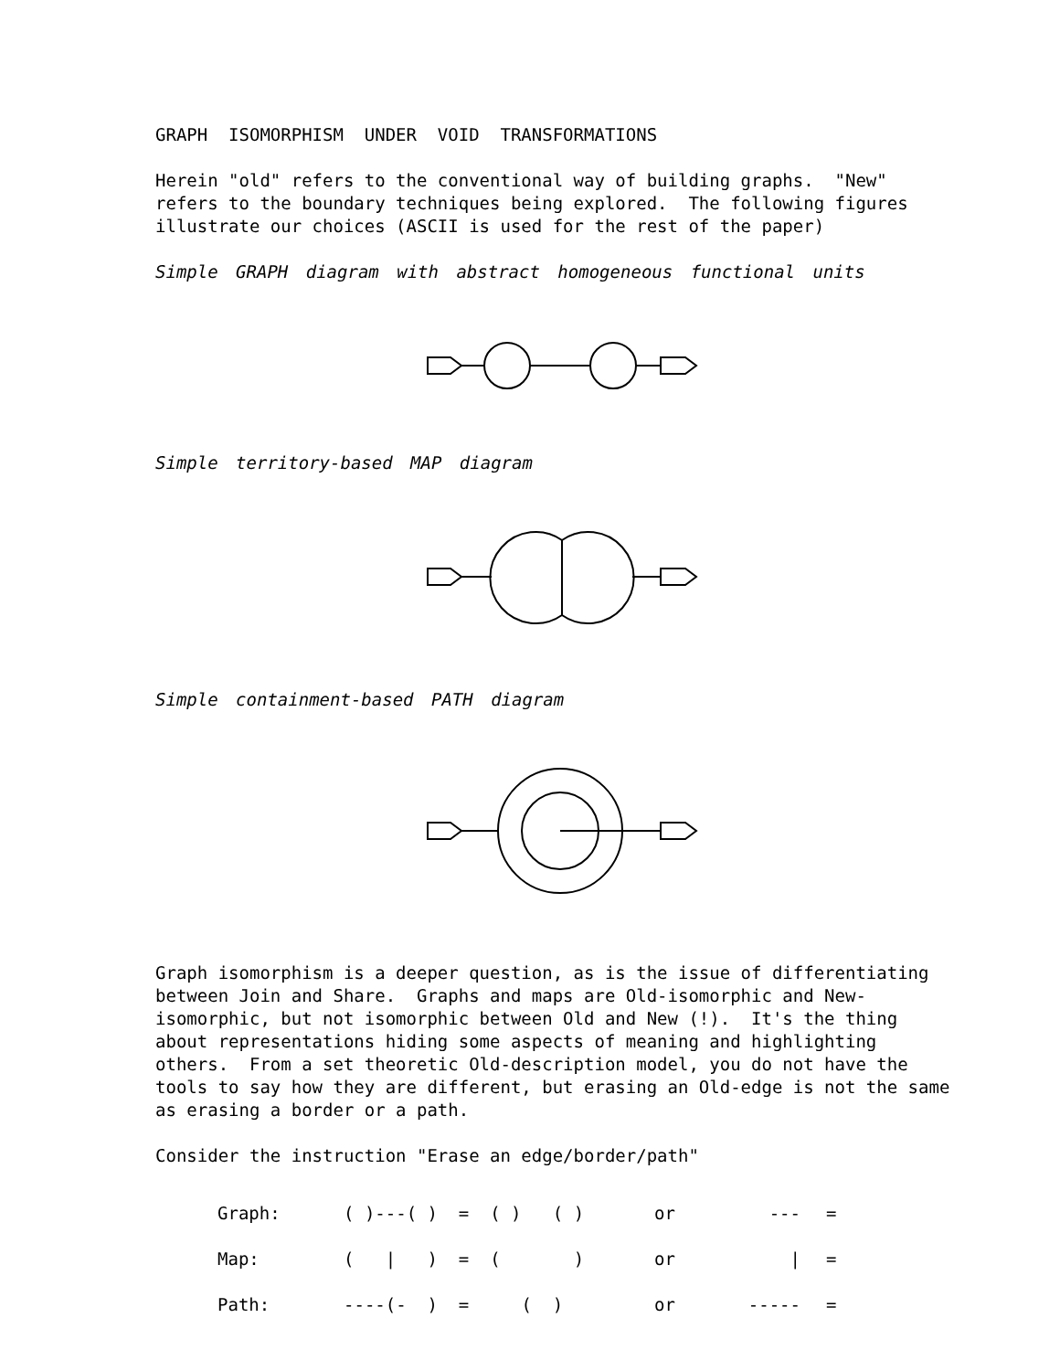GRAPH ISOMORPHISM UNDER VOID TRANSFORMATIONS
Herein "old" refers to the conventional way of building graphs. "New" refers to the boundary techniques being explored. The following figures illustrate our choices (ASCII is used for the rest of the paper)
Simple GRAPH diagram with abstract homogeneous functional units
Simple territory-based MAP diagram
Simple containment-based PATH diagram
Graph isomorphism is a deeper question, as is the issue of differentiating between Join and Share. Graphs and maps are Old-isomorphic and New-isomorphic, but not isomorphic between Old and New (!). It's the thing about representations hiding some aspects of meaning and highlighting others. From a set theoretic Old-description model, you do not have the tools to say how they are different, but erasing an Old-edge is not the same as erasing a border or a path.
Consider the instruction "Erase an edge/border/path"
| Graph: | ( )---( ) = ( ) ( ) | or | --- | = |
| Map: | ( / ) = ( ) | or | / | = |
| Path: | ----(- ) = ( ) | or | ----- | = |